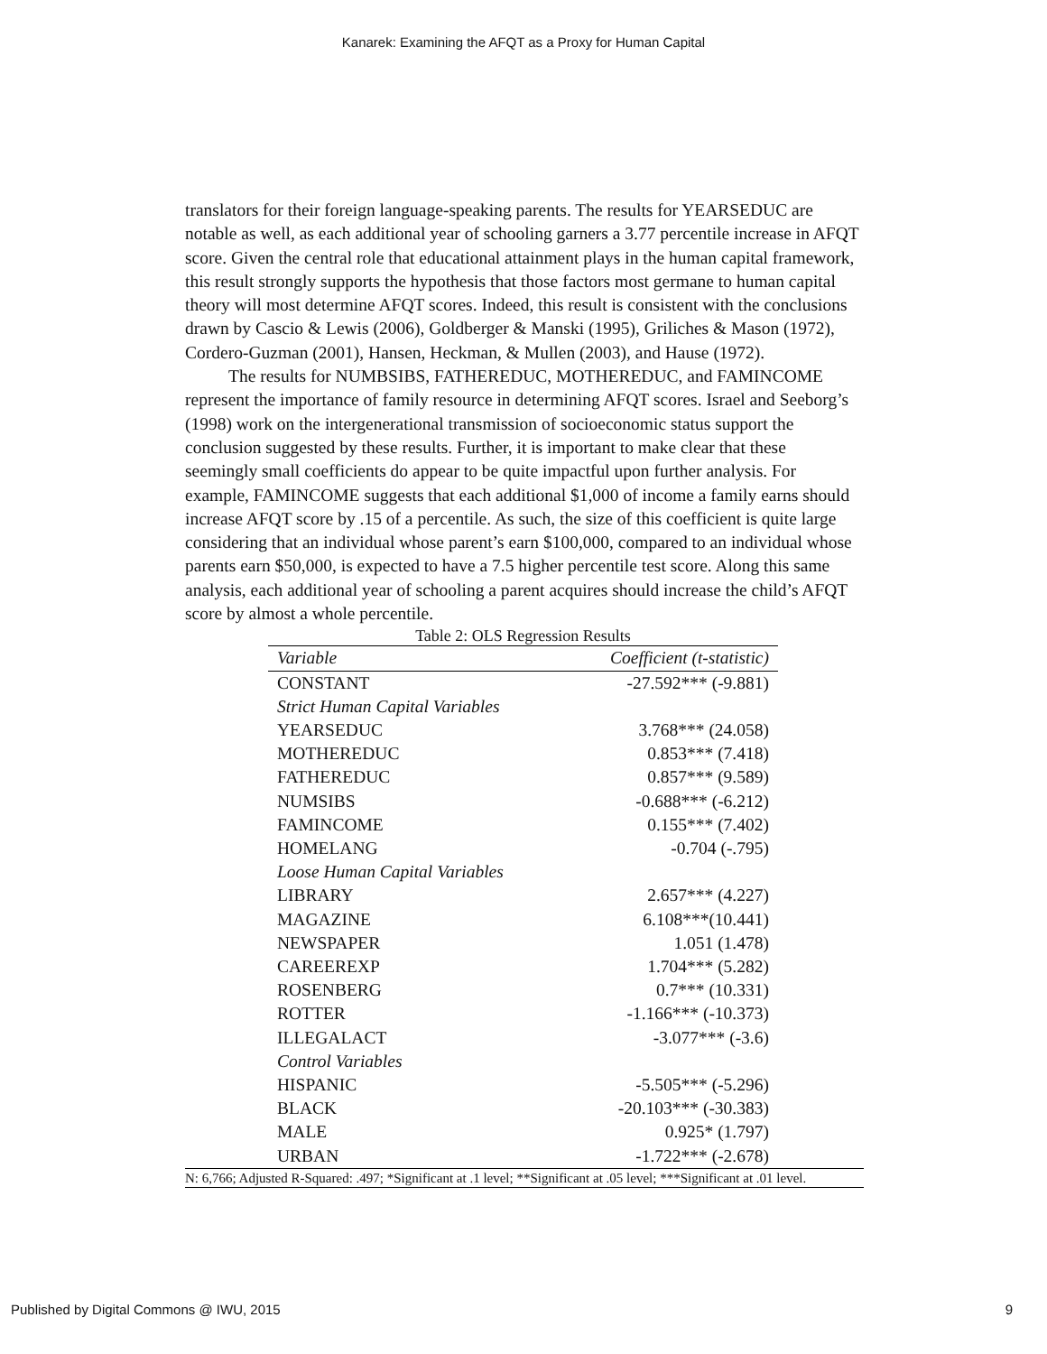Kanarek: Examining the AFQT as a Proxy for Human Capital
translators for their foreign language-speaking parents. The results for YEARSEDUC are notable as well, as each additional year of schooling garners a 3.77 percentile increase in AFQT score. Given the central role that educational attainment plays in the human capital framework, this result strongly supports the hypothesis that those factors most germane to human capital theory will most determine AFQT scores. Indeed, this result is consistent with the conclusions drawn by Cascio & Lewis (2006), Goldberger & Manski (1995), Griliches & Mason (1972), Cordero-Guzman (2001), Hansen, Heckman, & Mullen (2003), and Hause (1972).
The results for NUMBSIBS, FATHEREDUC, MOTHEREDUC, and FAMINCOME represent the importance of family resource in determining AFQT scores. Israel and Seeborg’s (1998) work on the intergenerational transmission of socioeconomic status support the conclusion suggested by these results. Further, it is important to make clear that these seemingly small coefficients do appear to be quite impactful upon further analysis. For example, FAMINCOME suggests that each additional $1,000 of income a family earns should increase AFQT score by .15 of a percentile. As such, the size of this coefficient is quite large considering that an individual whose parent’s earn $100,000, compared to an individual whose parents earn $50,000, is expected to have a 7.5 higher percentile test score. Along this same analysis, each additional year of schooling a parent acquires should increase the child’s AFQT score by almost a whole percentile.
Table 2: OLS Regression Results
| Variable | Coefficient (t-statistic) |
| --- | --- |
| CONSTANT | -27.592*** (-9.881) |
| Strict Human Capital Variables | |
| YEARSEDUC | 3.768*** (24.058) |
| MOTHEREDUC | 0.853*** (7.418) |
| FATHEREDUC | 0.857*** (9.589) |
| NUMSIBS | -0.688*** (-6.212) |
| FAMINCOME | 0.155*** (7.402) |
| HOMELANG | -0.704 (-.795) |
| Loose Human Capital Variables | |
| LIBRARY | 2.657*** (4.227) |
| MAGAZINE | 6.108***(10.441) |
| NEWSPAPER | 1.051 (1.478) |
| CAREEREXP | 1.704*** (5.282) |
| ROSENBERG | 0.7*** (10.331) |
| ROTTER | -1.166*** (-10.373) |
| ILLEGALACT | -3.077*** (-3.6) |
| Control Variables | |
| HISPANIC | -5.505*** (-5.296) |
| BLACK | -20.103*** (-30.383) |
| MALE | 0.925* (1.797) |
| URBAN | -1.722*** (-2.678) |
N: 6,766; Adjusted R-Squared: .497; *Significant at .1 level; **Significant at .05 level; ***Significant at .01 level.
Published by Digital Commons @ IWU, 2015 9